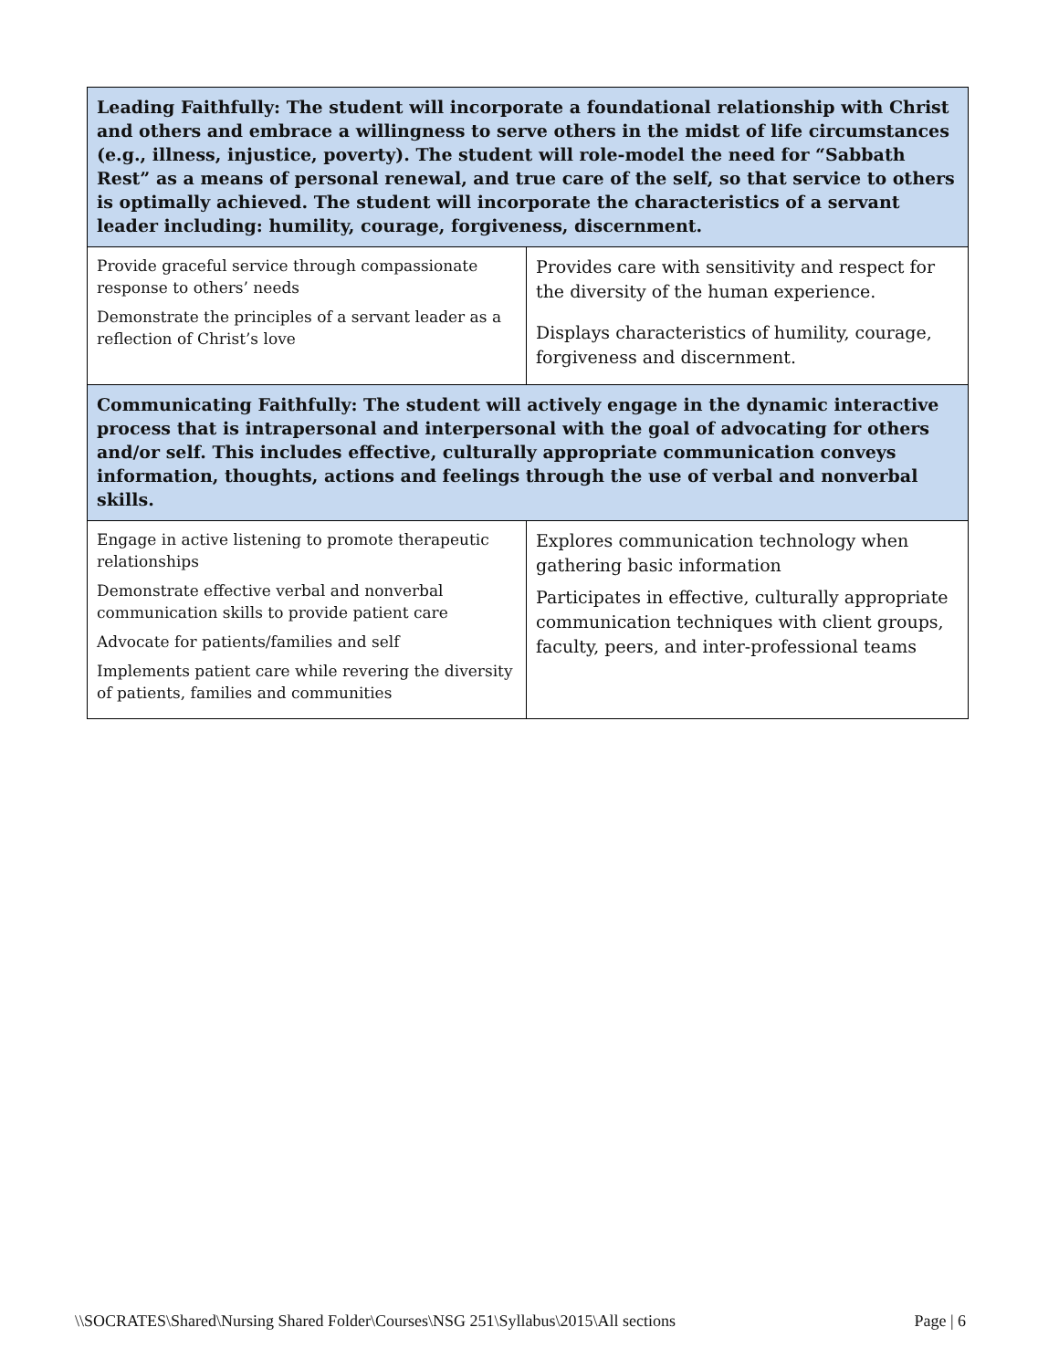| Leading Faithfully: The student will incorporate a foundational relationship with Christ and others and embrace a willingness to serve others in the midst of life circumstances (e.g., illness, injustice, poverty). The student will role-model the need for “Sabbath Rest” as a means of personal renewal, and true care of the self, so that service to others is optimally achieved. The student will incorporate the characteristics of a servant leader including: humility, courage, forgiveness, discernment. | |
| Provide graceful service through compassionate response to others’ needs Demonstrate the principles of a servant leader as a reflection of Christ’s love | Provides care with sensitivity and respect for the diversity of the human experience. Displays characteristics of humility, courage, forgiveness and discernment. |
| Communicating Faithfully: The student will actively engage in the dynamic interactive process that is intrapersonal and interpersonal with the goal of advocating for others and/or self. This includes effective, culturally appropriate communication conveys information, thoughts, actions and feelings through the use of verbal and nonverbal skills. | |
| Engage in active listening to promote therapeutic relationships Demonstrate effective verbal and nonverbal communication skills to provide patient care Advocate for patients/families and self Implements patient care while revering the diversity of patients, families and communities | Explores communication technology when gathering basic information Participates in effective, culturally appropriate communication techniques with client groups, faculty, peers, and inter-professional teams |
\\SOCRATES\Shared\Nursing Shared Folder\Courses\NSG 251\Syllabus\2015\All sections Page | 6